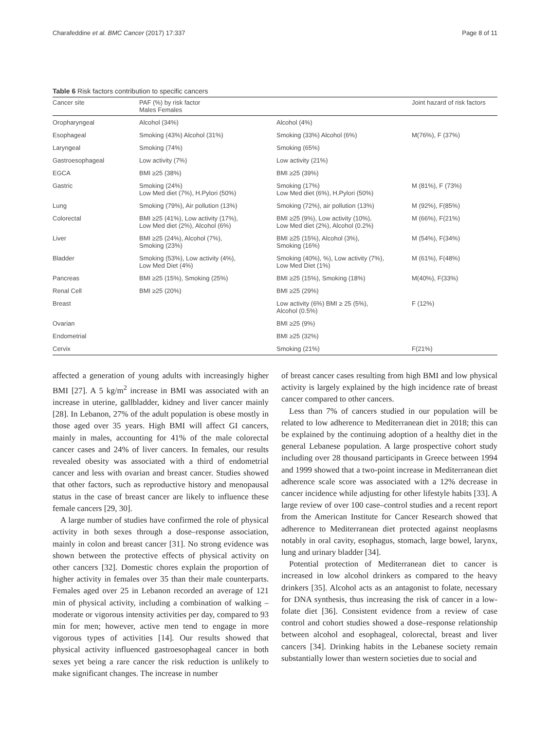Charafeddine et al. BMC Cancer (2017) 17:337 Page 8 of 11
Table 6 Risk factors contribution to specific cancers
| Cancer site | PAF (%) by risk factor Males Females | | Joint hazard of risk factors |
| --- | --- | --- | --- |
| Oropharyngeal | Alcohol (34%) | Alcohol (4%) | |
| Esophageal | Smoking (43%) Alcohol (31%) | Smoking (33%) Alcohol (6%) | M(76%), F (37%) |
| Laryngeal | Smoking (74%) | Smoking (65%) | |
| Gastroesophageal | Low activity (7%) | Low activity (21%) | |
| EGCA | BMI ≥25 (38%) | BMI ≥25 (39%) | |
| Gastric | Smoking (24%) Low Med diet (7%), H.Pylori (50%) | Smoking (17%) Low Med diet (6%), H.Pylori (50%) | M (81%), F (73%) |
| Lung | Smoking (79%), Air pollution (13%) | Smoking (72%), air pollution (13%) | M (92%), F(85%) |
| Colorectal | BMI ≥25 (41%), Low activity (17%), Low Med diet (2%), Alcohol (6%) | BMI ≥25 (9%), Low activity (10%), Low Med diet (2%), Alcohol (0.2%) | M (66%), F(21%) |
| Liver | BMI ≥25 (24%), Alcohol (7%), Smoking (23%) | BMI ≥25 (15%), Alcohol (3%), Smoking (16%) | M (54%), F(34%) |
| Bladder | Smoking (53%), Low activity (4%), Low Med Diet (4%) | Smoking (40%), %), Low activity (7%), Low Med Diet (1%) | M (61%), F(48%) |
| Pancreas | BMI ≥25 (15%), Smoking (25%) | BMI ≥25 (15%), Smoking (18%) | M(40%), F(33%) |
| Renal Cell | BMI ≥25 (20%) | BMI ≥25 (29%) | |
| Breast | | Low activity (6%) BMI ≥ 25 (5%), Alcohol (0.5%) | F (12%) |
| Ovarian | | BMI ≥25 (9%) | |
| Endometrial | | BMI ≥25 (32%) | |
| Cervix | | Smoking (21%) | F(21%) |
affected a generation of young adults with increasingly higher BMI [27]. A 5 kg/m<sup>2</sup> increase in BMI was associated with an increase in uterine, gallbladder, kidney and liver cancer mainly [28]. In Lebanon, 27% of the adult population is obese mostly in those aged over 35 years. High BMI will affect GI cancers, mainly in males, accounting for 41% of the male colorectal cancer cases and 24% of liver cancers. In females, our results revealed obesity was associated with a third of endometrial cancer and less with ovarian and breast cancer. Studies showed that other factors, such as reproductive history and menopausal status in the case of breast cancer are likely to influence these female cancers [29, 30].
A large number of studies have confirmed the role of physical activity in both sexes through a dose–response association, mainly in colon and breast cancer [31]. No strong evidence was shown between the protective effects of physical activity on other cancers [32]. Domestic chores explain the proportion of higher activity in females over 35 than their male counterparts. Females aged over 25 in Lebanon recorded an average of 121 min of physical activity, including a combination of walking –moderate or vigorous intensity activities per day, compared to 93 min for men; however, active men tend to engage in more vigorous types of activities [14]. Our results showed that physical activity influenced gastroesophageal cancer in both sexes yet being a rare cancer the risk reduction is unlikely to make significant changes. The increase in number
of breast cancer cases resulting from high BMI and low physical activity is largely explained by the high incidence rate of breast cancer compared to other cancers.
Less than 7% of cancers studied in our population will be related to low adherence to Mediterranean diet in 2018; this can be explained by the continuing adoption of a healthy diet in the general Lebanese population. A large prospective cohort study including over 28 thousand participants in Greece between 1994 and 1999 showed that a two-point increase in Mediterranean diet adherence scale score was associated with a 12% decrease in cancer incidence while adjusting for other lifestyle habits [33]. A large review of over 100 case–control studies and a recent report from the American Institute for Cancer Research showed that adherence to Mediterranean diet protected against neoplasms notably in oral cavity, esophagus, stomach, large bowel, larynx, lung and urinary bladder [34].
Potential protection of Mediterranean diet to cancer is increased in low alcohol drinkers as compared to the heavy drinkers [35]. Alcohol acts as an antagonist to folate, necessary for DNA synthesis, thus increasing the risk of cancer in a low-folate diet [36]. Consistent evidence from a review of case control and cohort studies showed a dose–response relationship between alcohol and esophageal, colorectal, breast and liver cancers [34]. Drinking habits in the Lebanese society remain substantially lower than western societies due to social and